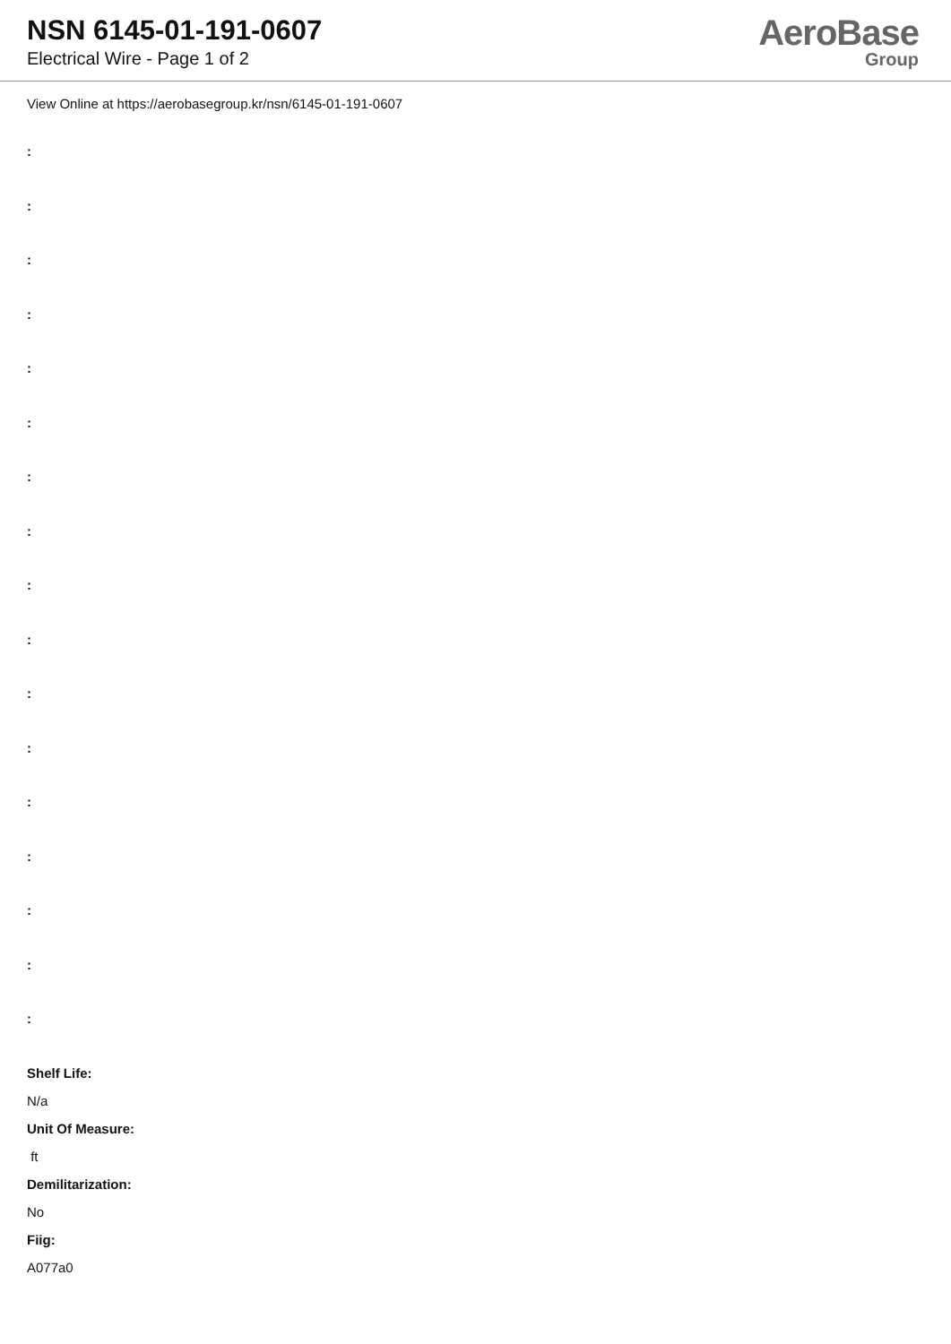NSN 6145-01-191-0607
Electrical Wire - Page 1 of 2
AeroBase
Group
View Online at https://aerobasegroup.kr/nsn/6145-01-191-0607
:
:
:
:
:
:
:
:
:
:
:
:
:
:
:
:
:
Shelf Life:
N/a
Unit Of Measure:
ft
Demilitarization:
No
Fiig:
A077a0